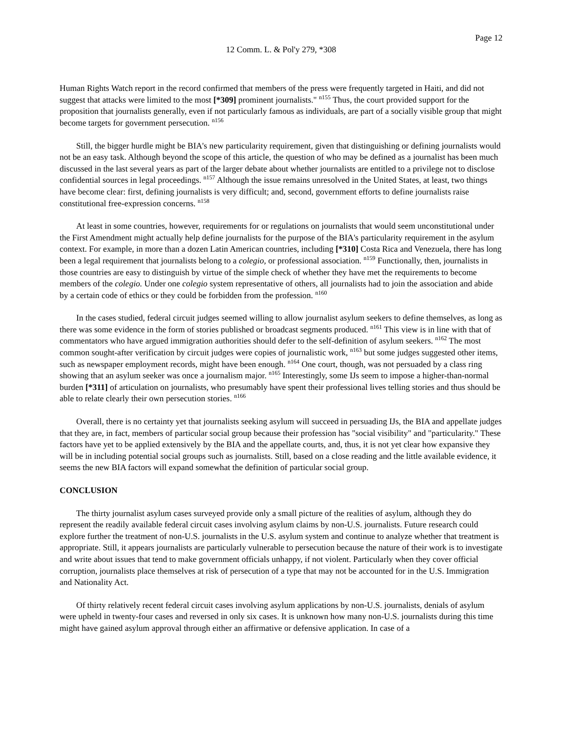Page 12
12 Comm. L. & Pol'y 279, *308
Human Rights Watch report in the record confirmed that members of the press were frequently targeted in Haiti, and did not suggest that attacks were limited to the most [*309] prominent journalists." <sup>n155</sup> Thus, the court provided support for the proposition that journalists generally, even if not particularly famous as individuals, are part of a socially visible group that might become targets for government persecution. <sup>n156</sup>
Still, the bigger hurdle might be BIA's new particularity requirement, given that distinguishing or defining journalists would not be an easy task. Although beyond the scope of this article, the question of who may be defined as a journalist has been much discussed in the last several years as part of the larger debate about whether journalists are entitled to a privilege not to disclose confidential sources in legal proceedings. <sup>n157</sup> Although the issue remains unresolved in the United States, at least, two things have become clear: first, defining journalists is very difficult; and, second, government efforts to define journalists raise constitutional free-expression concerns. <sup>n158</sup>
At least in some countries, however, requirements for or regulations on journalists that would seem unconstitutional under the First Amendment might actually help define journalists for the purpose of the BIA's particularity requirement in the asylum context. For example, in more than a dozen Latin American countries, including [*310] Costa Rica and Venezuela, there has long been a legal requirement that journalists belong to a colegio, or professional association. <sup>n159</sup> Functionally, then, journalists in those countries are easy to distinguish by virtue of the simple check of whether they have met the requirements to become members of the colegio. Under one colegio system representative of others, all journalists had to join the association and abide by a certain code of ethics or they could be forbidden from the profession. <sup>n160</sup>
In the cases studied, federal circuit judges seemed willing to allow journalist asylum seekers to define themselves, as long as there was some evidence in the form of stories published or broadcast segments produced. <sup>n161</sup> This view is in line with that of commentators who have argued immigration authorities should defer to the self-definition of asylum seekers. <sup>n162</sup> The most common sought-after verification by circuit judges were copies of journalistic work, <sup>n163</sup> but some judges suggested other items, such as newspaper employment records, might have been enough. <sup>n164</sup> One court, though, was not persuaded by a class ring showing that an asylum seeker was once a journalism major. <sup>n165</sup> Interestingly, some IJs seem to impose a higher-than-normal burden [*311] of articulation on journalists, who presumably have spent their professional lives telling stories and thus should be able to relate clearly their own persecution stories. <sup>n166</sup>
Overall, there is no certainty yet that journalists seeking asylum will succeed in persuading IJs, the BIA and appellate judges that they are, in fact, members of particular social group because their profession has "social visibility" and "particularity." These factors have yet to be applied extensively by the BIA and the appellate courts, and, thus, it is not yet clear how expansive they will be in including potential social groups such as journalists. Still, based on a close reading and the little available evidence, it seems the new BIA factors will expand somewhat the definition of particular social group.
CONCLUSION
The thirty journalist asylum cases surveyed provide only a small picture of the realities of asylum, although they do represent the readily available federal circuit cases involving asylum claims by non-U.S. journalists. Future research could explore further the treatment of non-U.S. journalists in the U.S. asylum system and continue to analyze whether that treatment is appropriate. Still, it appears journalists are particularly vulnerable to persecution because the nature of their work is to investigate and write about issues that tend to make government officials unhappy, if not violent. Particularly when they cover official corruption, journalists place themselves at risk of persecution of a type that may not be accounted for in the U.S. Immigration and Nationality Act.
Of thirty relatively recent federal circuit cases involving asylum applications by non-U.S. journalists, denials of asylum were upheld in twenty-four cases and reversed in only six cases. It is unknown how many non-U.S. journalists during this time might have gained asylum approval through either an affirmative or defensive application. In case of a